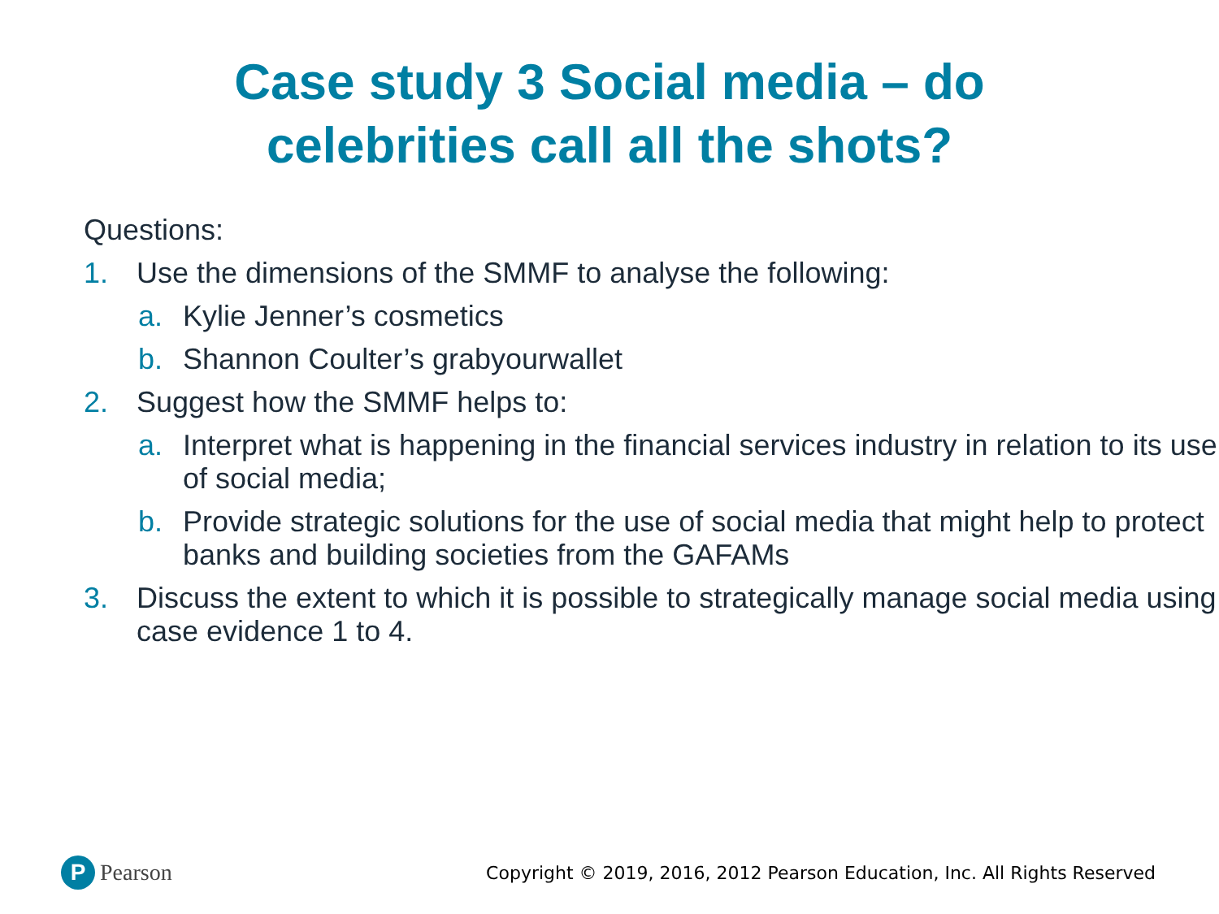Case study 3 Social media – do
celebrities call all the shots?
Questions:
1. Use the dimensions of the SMMF to analyse the following:
a. Kylie Jenner’s cosmetics
b. Shannon Coulter’s grabyourwallet
2. Suggest how the SMMF helps to:
a. Interpret what is happening in the financial services industry in relation to its use of social media;
b. Provide strategic solutions for the use of social media that might help to protect banks and building societies from the GAFAMs
3. Discuss the extent to which it is possible to strategically manage social media using case evidence 1 to 4.
P Pearson
Copyright © 2019, 2016, 2012 Pearson Education, Inc. All Rights Reserved